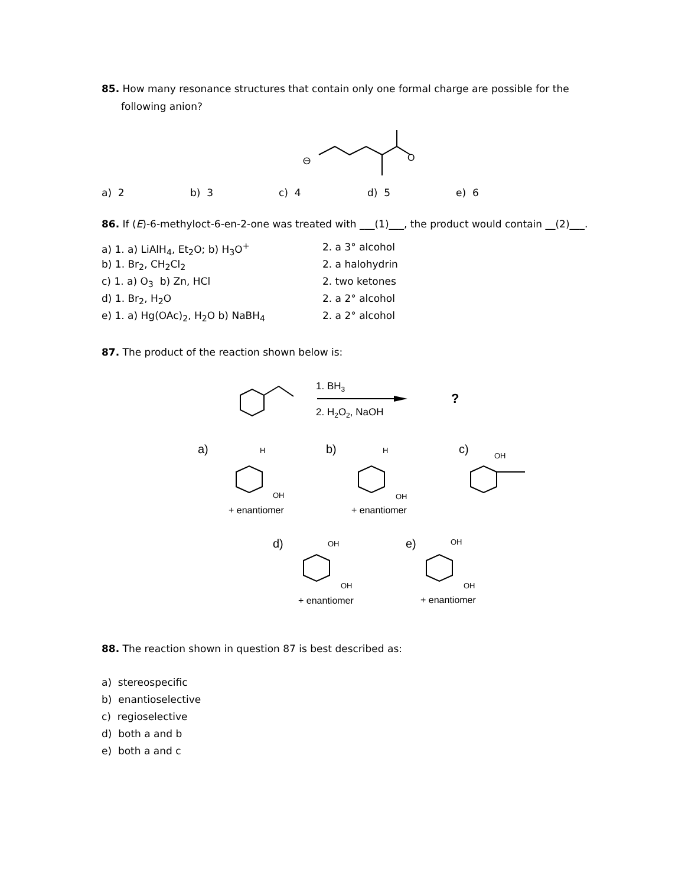85. How many resonance structures that contain only one formal charge are possible for the
following anion?
⊖
O
a) 2 b) 3 c) 4 d) 5 e) 6
86. If (E)-6-methyloct-6-en-2-one was treated with ___(1)___, the product would contain __(2)___.
| a) 1. a) LiAlH<sub>4</sub>, Et<sub>2</sub>O; b) H<sub>3</sub>O<sup>+</sup> | 2. a 3° alcohol |
| b) 1. Br<sub>2</sub>, CH<sub>2</sub>Cl<sub>2</sub> | 2. a halohydrin |
| c) 1. a) O<sub>3</sub> b) Zn, HCl | 2. two ketones |
| d) 1. Br<sub>2</sub>, H<sub>2</sub>O | 2. a 2° alcohol |
| e) 1. a) Hg(OAc)<sub>2</sub>, H<sub>2</sub>O b) NaBH<sub>4</sub> | 2. a 2° alcohol |
87. The product of the reaction shown below is:
1. BH3
2. H2O2, NaOH
?
a)
H
OH
+ enantiomer
b)
H
OH
+ enantiomer
c)
OH
d)
OH
OH
+ enantiomer
e)
OH
OH
+ enantiomer
88. The reaction shown in question 87 is best described as:
a) stereospecific
b) enantioselective
c) regioselective
d) both a and b
e) both a and c